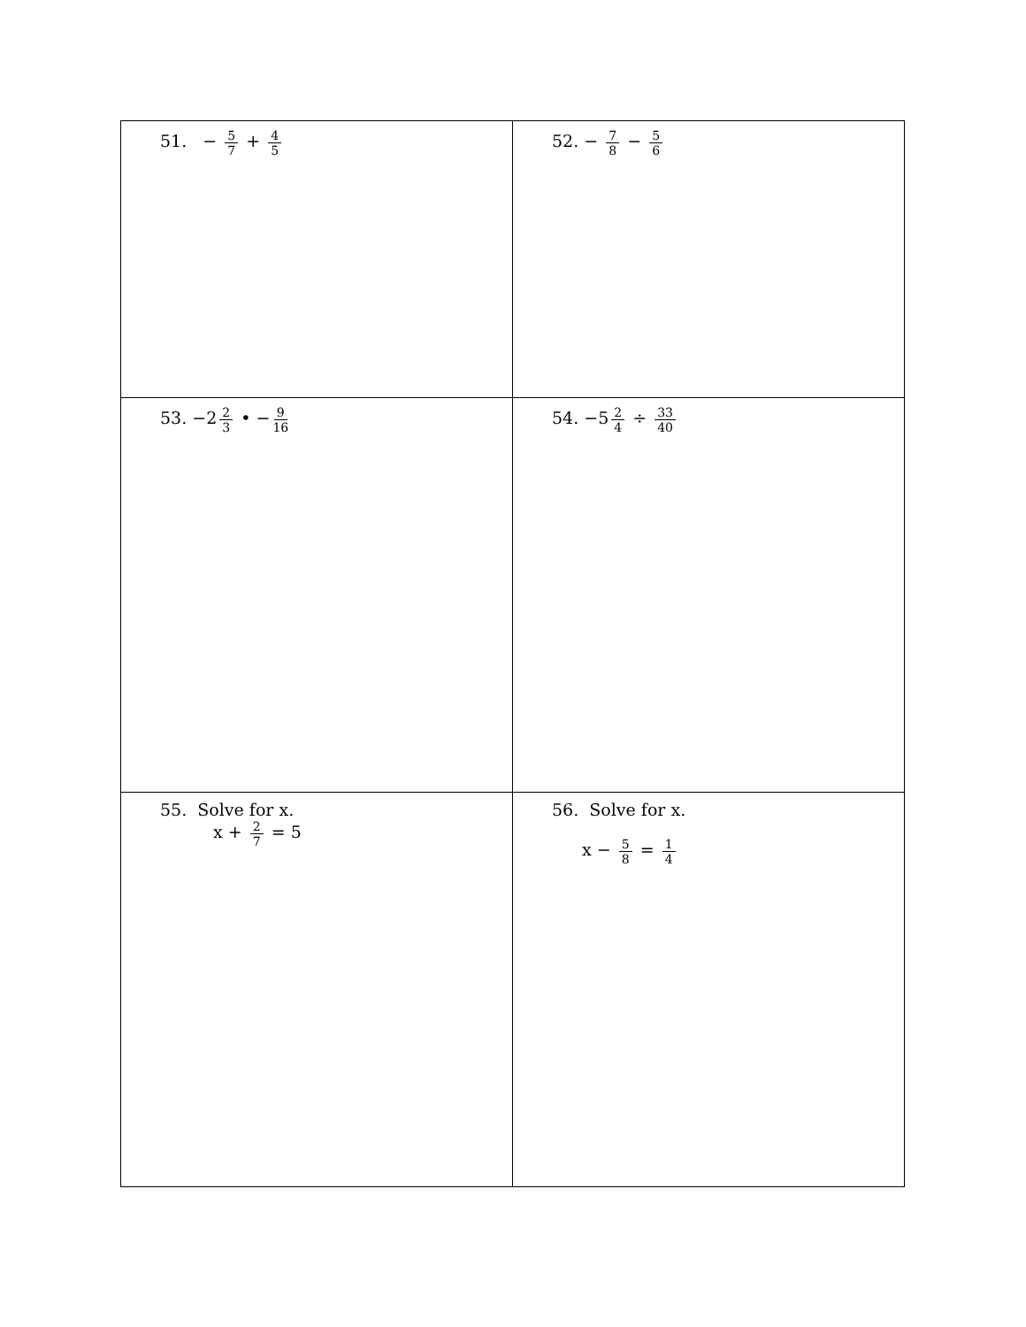| 51. − 5 7 + 4 5 | 52. − 7 8 − 5 6 |
| 53. −2 2 3 • − 9 16 | 54. −5 2 4 ÷ 33 40 |
| 55. Solve for x. x + 2 7 = 5 | 56. Solve for x. x − 5 8 = 1 4 |